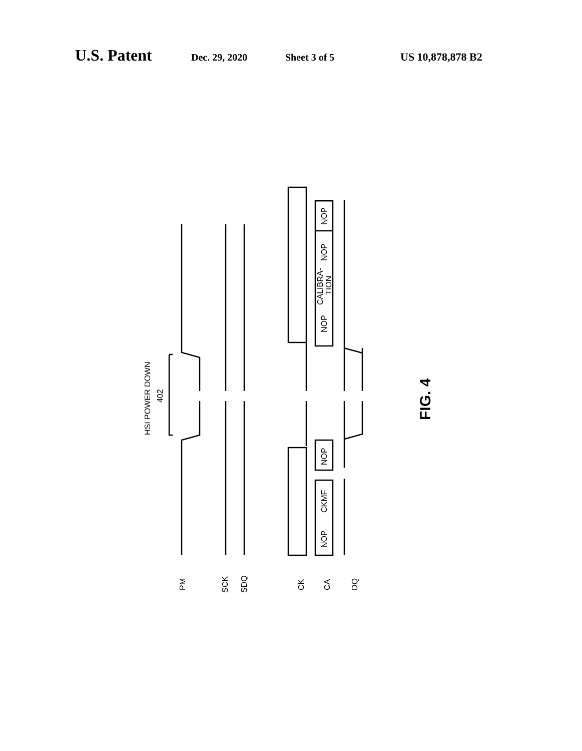U.S. Patent Dec. 29, 2020 Sheet 3 of 5 US 10,878,878 B2
PM
SCK
SDQ
CK
CA
DQ
HSI POWER DOWN
402
NOP
NOP
CALIBRA-
TION
NOP
NOP
CKMF
NOP
FIG. 4